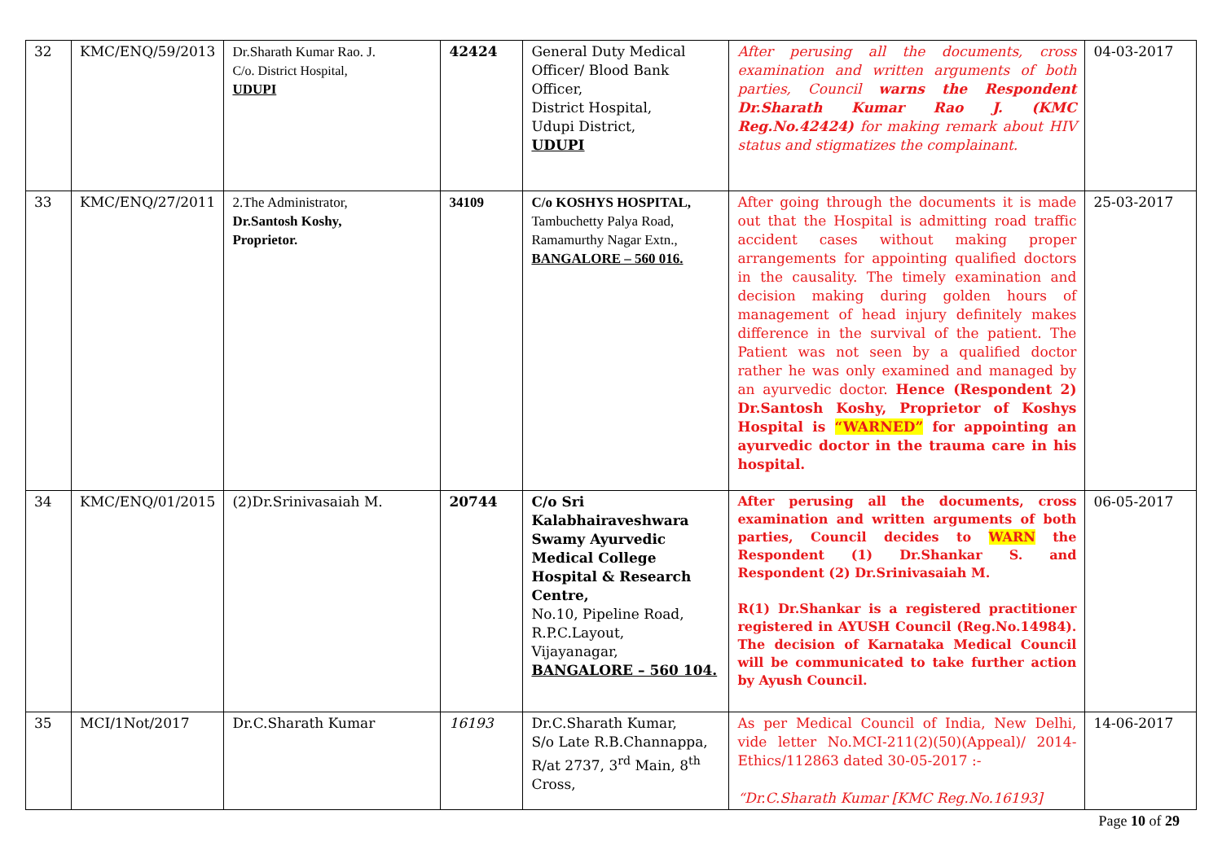| 32 | KMC/ENQ/59/2013 | Dr.Sharath Kumar Rao. J. C/o. District Hospital, UDUPI | 42424 | General Duty Medical Officer/ Blood Bank Officer, District Hospital, Udupi District, UDUPI | After perusing all the documents, cross examination and written arguments of both parties, Council warns the Respondent Dr.Sharath Kumar Rao J. (KMC Reg.No.42424) for making remark about HIV status and stigmatizes the complainant. | 04-03-2017 |
| 33 | KMC/ENQ/27/2011 | 2.The Administrator, Dr.Santosh Koshy, Proprietor. | 34109 | C/o KOSHYS HOSPITAL, Tambuchetty Palya Road, Ramamurthy Nagar Extn., BANGALORE – 560 016. | After going through the documents it is made out that the Hospital is admitting road traffic accident cases without making proper arrangements for appointing qualified doctors in the causality. The timely examination and decision making during golden hours of management of head injury definitely makes difference in the survival of the patient. The Patient was not seen by a qualified doctor rather he was only examined and managed by an ayurvedic doctor. Hence (Respondent 2) Dr.Santosh Koshy, Proprietor of Koshys Hospital is “WARNED” for appointing an ayurvedic doctor in the trauma care in his hospital. | 25-03-2017 |
| 34 | KMC/ENQ/01/2015 | (2)Dr.Srinivasaiah M. | 20744 | C/o Sri Kalabhairaveshwara Swamy Ayurvedic Medical College Hospital & Research Centre, No.10, Pipeline Road, R.P.C.Layout, Vijayanagar, BANGALORE – 560 104. | After perusing all the documents, cross examination and written arguments of both parties, Council decides to WARN the Respondent (1) Dr.Shankar S. and Respondent (2) Dr.Srinivasaiah M. R(1) Dr.Shankar is a registered practitioner registered in AYUSH Council (Reg.No.14984). The decision of Karnataka Medical Council will be communicated to take further action by Ayush Council. | 06-05-2017 |
| 35 | MCI/1Not/2017 | Dr.C.Sharath Kumar | 16193 | Dr.C.Sharath Kumar, S/o Late R.B.Channappa, R/at 2737, 3<sup>rd</sup> Main, 8<sup>th</sup> Cross, | As per Medical Council of India, New Delhi, vide letter No.MCI-211(2)(50)(Appeal)/ 2014-Ethics/112863 dated 30-05-2017 :- “Dr.C.Sharath Kumar [KMC Reg.No.16193] | 14-06-2017 |
Page 10 of 29